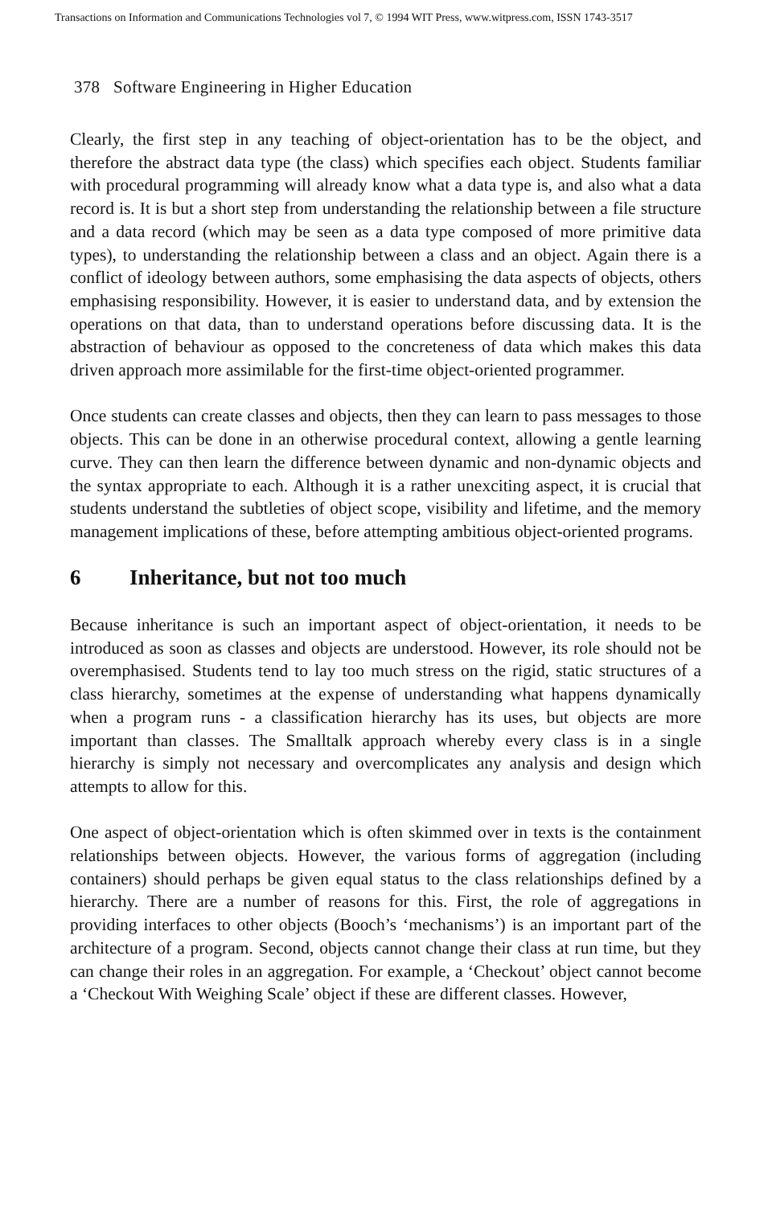Transactions on Information and Communications Technologies vol 7, © 1994 WIT Press, www.witpress.com, ISSN 1743-3517
378 Software Engineering in Higher Education
Clearly, the first step in any teaching of object-orientation has to be the object, and therefore the abstract data type (the class) which specifies each object. Students familiar with procedural programming will already know what a data type is, and also what a data record is. It is but a short step from understanding the relationship between a file structure and a data record (which may be seen as a data type composed of more primitive data types), to understanding the relationship between a class and an object. Again there is a conflict of ideology between authors, some emphasising the data aspects of objects, others emphasising responsibility. However, it is easier to understand data, and by extension the operations on that data, than to understand operations before discussing data. It is the abstraction of behaviour as opposed to the concreteness of data which makes this data driven approach more assimilable for the first-time object-oriented programmer.
Once students can create classes and objects, then they can learn to pass messages to those objects. This can be done in an otherwise procedural context, allowing a gentle learning curve. They can then learn the difference between dynamic and non-dynamic objects and the syntax appropriate to each. Although it is a rather unexciting aspect, it is crucial that students understand the subtleties of object scope, visibility and lifetime, and the memory management implications of these, before attempting ambitious object-oriented programs.
6 Inheritance, but not too much
Because inheritance is such an important aspect of object-orientation, it needs to be introduced as soon as classes and objects are understood. However, its role should not be overemphasised. Students tend to lay too much stress on the rigid, static structures of a class hierarchy, sometimes at the expense of understanding what happens dynamically when a program runs - a classification hierarchy has its uses, but objects are more important than classes. The Smalltalk approach whereby every class is in a single hierarchy is simply not necessary and overcomplicates any analysis and design which attempts to allow for this.
One aspect of object-orientation which is often skimmed over in texts is the containment relationships between objects. However, the various forms of aggregation (including containers) should perhaps be given equal status to the class relationships defined by a hierarchy. There are a number of reasons for this. First, the role of aggregations in providing interfaces to other objects (Booch’s ‘mechanisms’) is an important part of the architecture of a program. Second, objects cannot change their class at run time, but they can change their roles in an aggregation. For example, a ‘Checkout’ object cannot become a ‘Checkout With Weighing Scale’ object if these are different classes. However,